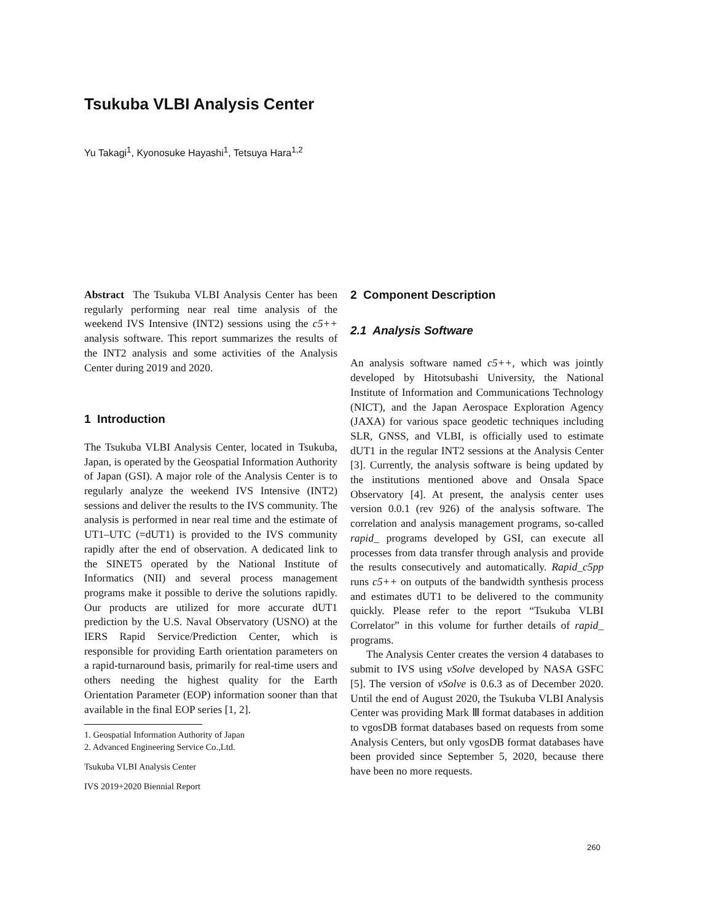Tsukuba VLBI Analysis Center
Yu Takagi<sup>1</sup>, Kyonosuke Hayashi<sup>1</sup>, Tetsuya Hara<sup>1,2</sup>
Abstract The Tsukuba VLBI Analysis Center has been regularly performing near real time analysis of the weekend IVS Intensive (INT2) sessions using the c5++ analysis software. This report summarizes the results of the INT2 analysis and some activities of the Analysis Center during 2019 and 2020.
1 Introduction
The Tsukuba VLBI Analysis Center, located in Tsukuba, Japan, is operated by the Geospatial Information Authority of Japan (GSI). A major role of the Analysis Center is to regularly analyze the weekend IVS Intensive (INT2) sessions and deliver the results to the IVS community. The analysis is performed in near real time and the estimate of UT1–UTC (=dUT1) is provided to the IVS community rapidly after the end of observation. A dedicated link to the SINET5 operated by the National Institute of Informatics (NII) and several process management programs make it possible to derive the solutions rapidly. Our products are utilized for more accurate dUT1 prediction by the U.S. Naval Observatory (USNO) at the IERS Rapid Service/Prediction Center, which is responsible for providing Earth orientation parameters on a rapid-turnaround basis, primarily for real-time users and others needing the highest quality for the Earth Orientation Parameter (EOP) information sooner than that available in the final EOP series [1, 2].
1. Geospatial Information Authority of Japan
2. Advanced Engineering Service Co.,Ltd.
Tsukuba VLBI Analysis Center
IVS 2019+2020 Biennial Report
2 Component Description
2.1 Analysis Software
An analysis software named c5++, which was jointly developed by Hitotsubashi University, the National Institute of Information and Communications Technology (NICT), and the Japan Aerospace Exploration Agency (JAXA) for various space geodetic techniques including SLR, GNSS, and VLBI, is officially used to estimate dUT1 in the regular INT2 sessions at the Analysis Center [3]. Currently, the analysis software is being updated by the institutions mentioned above and Onsala Space Observatory [4]. At present, the analysis center uses version 0.0.1 (rev 926) of the analysis software. The correlation and analysis management programs, so-called rapid_ programs developed by GSI, can execute all processes from data transfer through analysis and provide the results consecutively and automatically. Rapid_c5pp runs c5++ on outputs of the bandwidth synthesis process and estimates dUT1 to be delivered to the community quickly. Please refer to the report “Tsukuba VLBI Correlator” in this volume for further details of rapid_ programs.
The Analysis Center creates the version 4 databases to submit to IVS using νSolve developed by NASA GSFC [5]. The version of νSolve is 0.6.3 as of December 2020. Until the end of August 2020, the Tsukuba VLBI Analysis Center was providing Mark Ⅲ format databases in addition to vgosDB format databases based on requests from some Analysis Centers, but only vgosDB format databases have been provided since September 5, 2020, because there have been no more requests.
260